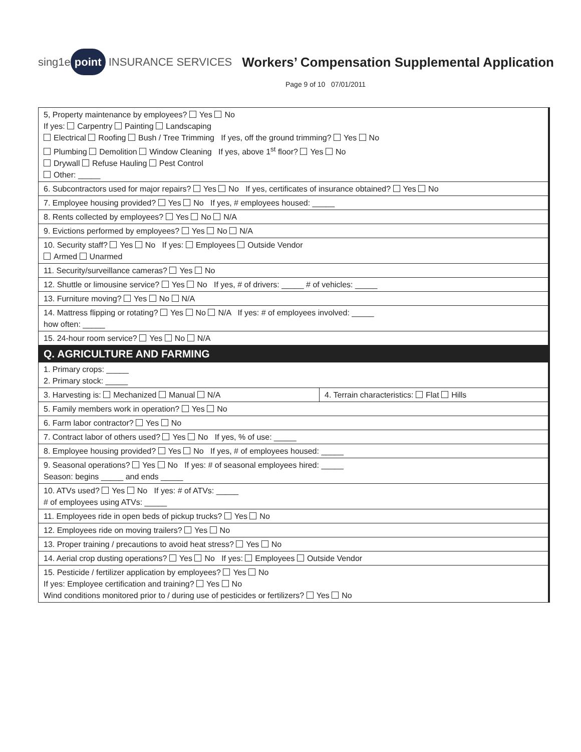sing1e point INSURANCE SERVICES
Workers’ Compensation Supplemental Application
Page 9 of 10 07/01/2011
| 5, Property maintenance by employees? Yes No If yes: Carpentry Painting Landscaping Electrical Roofing Bush / Tree Trimming If yes, off the ground trimming? Yes No Plumbing Demolition Window Cleaning If yes, above 1<sup>st</sup> floor? Yes No Drywall Refuse Hauling Pest Control Other: _____ | |
| 6. Subcontractors used for major repairs? Yes No If yes, certificates of insurance obtained? Yes No | |
| 7. Employee housing provided? Yes No If yes, # employees housed: _____ | |
| 8. Rents collected by employees? Yes No N/A | |
| 9. Evictions performed by employees? Yes No N/A | |
| 10. Security staff? Yes No If yes: Employees Outside Vendor Armed Unarmed | |
| 11. Security/surveillance cameras? Yes No | |
| 12. Shuttle or limousine service? Yes No If yes, # of drivers: _____ # of vehicles: _____ | |
| 13. Furniture moving? Yes No N/A | |
| 14. Mattress flipping or rotating? Yes No N/A If yes: # of employees involved: _____ how often: _____ | |
| 15. 24-hour room service? Yes No N/A | |
| Q. AGRICULTURE AND FARMING | |
| 1. Primary crops: _____ 2. Primary stock: _____ | |
| 3. Harvesting is: Mechanized Manual N/A | 4. Terrain characteristics: Flat Hills |
| 5. Family members work in operation? Yes No | |
| 6. Farm labor contractor? Yes No | |
| 7. Contract labor of others used? Yes No If yes, % of use: _____ | |
| 8. Employee housing provided? Yes No If yes, # of employees housed: _____ | |
| 9. Seasonal operations? Yes No If yes: # of seasonal employees hired: _____ Season: begins _____ and ends _____ | |
| 10. ATVs used? Yes No If yes: # of ATVs: _____ # of employees using ATVs: _____ | |
| 11. Employees ride in open beds of pickup trucks? Yes No | |
| 12. Employees ride on moving trailers? Yes No | |
| 13. Proper training / precautions to avoid heat stress? Yes No | |
| 14. Aerial crop dusting operations? Yes No If yes: Employees Outside Vendor | |
| 15. Pesticide / fertilizer application by employees? Yes No If yes: Employee certification and training? Yes No Wind conditions monitored prior to / during use of pesticides or fertilizers? Yes No | |